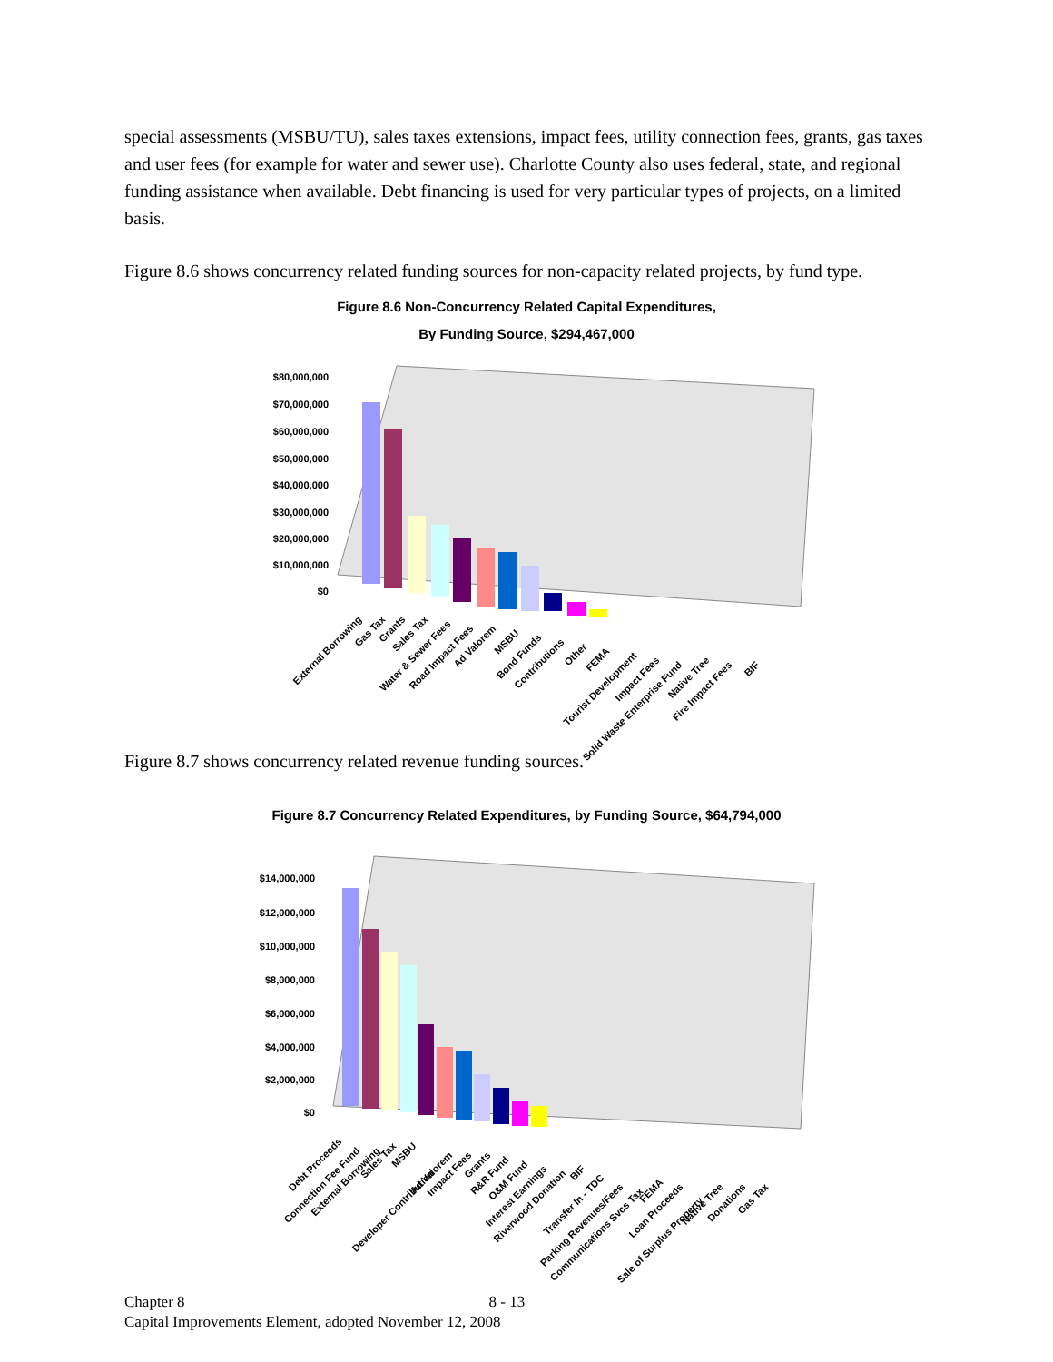special assessments (MSBU/TU), sales taxes extensions, impact fees, utility connection fees, grants, gas taxes and user fees (for example for water and sewer use). Charlotte County also uses federal, state, and regional funding assistance when available. Debt financing is used for very particular types of projects, on a limited basis.
Figure 8.6 shows concurrency related funding sources for non-capacity related projects, by fund type.
Figure 8.6 Non-Concurrency Related Capital Expenditures,
By Funding Source, $294,467,000
$80,000,000
$70,000,000
$60,000,000
$50,000,000
$40,000,000
$30,000,000
$20,000,000
$10,000,000
$0
External Borrowing
Gas Tax
Grants
Sales Tax
Water & Sewer Fees
Road Impact Fees
Ad Valorem
MSBU
Bond Funds
Contributions
Other
FEMA
Tourist Development
Impact Fees
Solid Waste Enterprise Fund
Native Tree
Fire Impact Fees
BIF
Figure 8.7 shows concurrency related revenue funding sources.
Figure 8.7 Concurrency Related Expenditures, by Funding Source, $64,794,000
$14,000,000
$12,000,000
$10,000,000
$8,000,000
$6,000,000
$4,000,000
$2,000,000
$0
Debt Proceeds
Connection Fee Fund
External Borrowing
Sales Tax
MSBU
Developer Contribution
Ad Valorem
Impact Fees
Grants
R&R Fund
O&M Fund
Interest Earnings
Riverwood Donation
BIF
Transfer In - TDC
Parking Revenues/Fees
Communications Svcs Tax
FEMA
Loan Proceeds
Sale of Surplus Property
Native Tree
Donations
Gas Tax
Chapter 8 8 - 13
Capital Improvements Element, adopted November 12, 2008